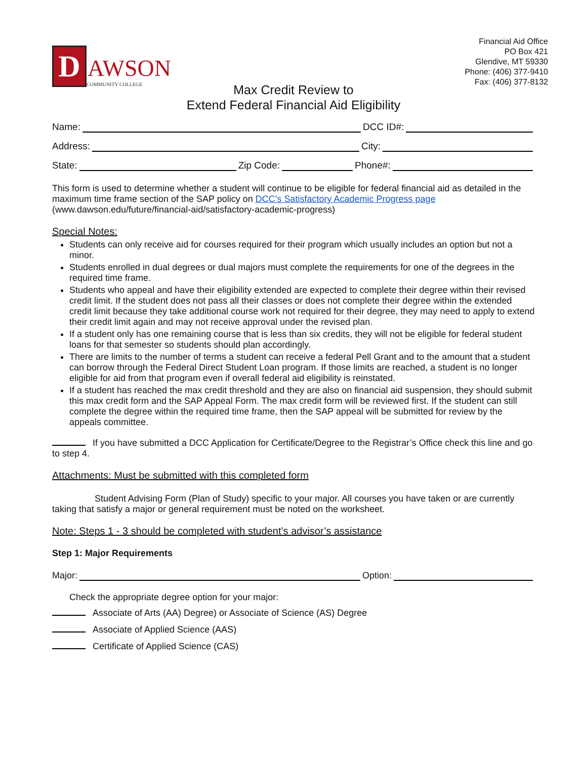D
AWSON
COMMUNITY COLLEGE
Financial Aid Office
PO Box 421
Glendive, MT 59330
Phone: (406) 377-9410
Fax: (406) 377-8132
Max Credit Review to
Extend Federal Financial Aid Eligibility
Name: DCC ID#:
Address: City:
State: Zip Code: Phone#:
This form is used to determine whether a student will continue to be eligible for federal financial aid as detailed in the maximum time frame section of the SAP policy on DCC’s Satisfactory Academic Progress page (www.dawson.edu/future/financial-aid/satisfactory-academic-progress)
Special Notes:
Students can only receive aid for courses required for their program which usually includes an option but not a minor.
Students enrolled in dual degrees or dual majors must complete the requirements for one of the degrees in the required time frame.
Students who appeal and have their eligibility extended are expected to complete their degree within their revised credit limit. If the student does not pass all their classes or does not complete their degree within the extended credit limit because they take additional course work not required for their degree, they may need to apply to extend their credit limit again and may not receive approval under the revised plan.
If a student only has one remaining course that is less than six credits, they will not be eligible for federal student loans for that semester so students should plan accordingly.
There are limits to the number of terms a student can receive a federal Pell Grant and to the amount that a student can borrow through the Federal Direct Student Loan program. If those limits are reached, a student is no longer eligible for aid from that program even if overall federal aid eligibility is reinstated.
If a student has reached the max credit threshold and they are also on financial aid suspension, they should submit this max credit form and the SAP Appeal Form. The max credit form will be reviewed first. If the student can still complete the degree within the required time frame, then the SAP appeal will be submitted for review by the appeals committee.
If you have submitted a DCC Application for Certificate/Degree to the Registrar’s Office check this line and go to step 4.
Attachments: Must be submitted with this completed form
Student Advising Form (Plan of Study) specific to your major. All courses you have taken or are currently taking that satisfy a major or general requirement must be noted on the worksheet.
Note: Steps 1 - 3 should be completed with student’s advisor’s assistance
Step 1: Major Requirements
Major: Option:
Check the appropriate degree option for your major:
Associate of Arts (AA) Degree) or Associate of Science (AS) Degree
Associate of Applied Science (AAS)
Certificate of Applied Science (CAS)